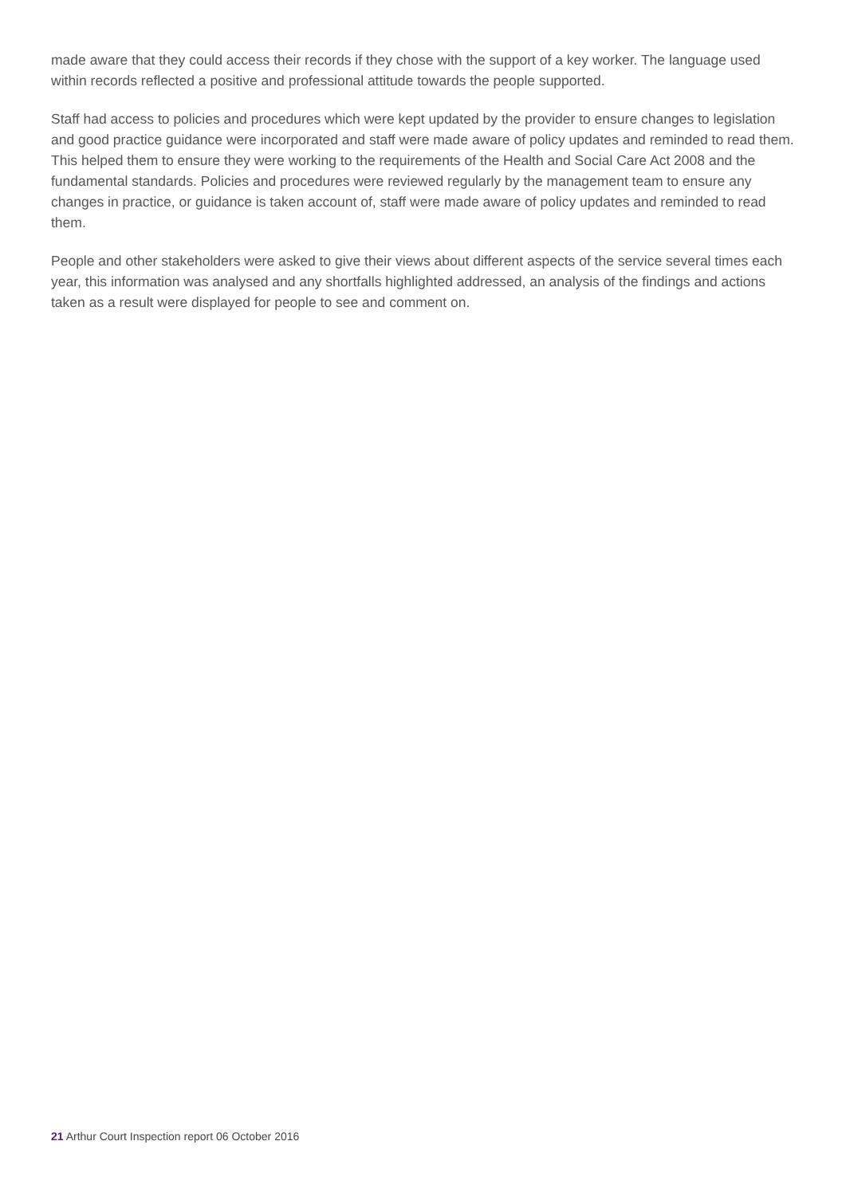made aware that they could access their records if they chose with the support of a key worker. The language used within records reflected a positive and professional attitude towards the people supported.
Staff had access to policies and procedures which were kept updated by the provider to ensure changes to legislation and good practice guidance were incorporated and staff were made aware of policy updates and reminded to read them. This helped them to ensure they were working to the requirements of the Health and Social Care Act 2008 and the fundamental standards. Policies and procedures were reviewed regularly by the management team to ensure any changes in practice, or guidance is taken account of, staff were made aware of policy updates and reminded to read them.
People and other stakeholders were asked to give their views about different aspects of the service several times each year, this information was analysed and any shortfalls highlighted addressed, an analysis of the findings and actions taken as a result were displayed for people to see and comment on.
21 Arthur Court Inspection report 06 October 2016